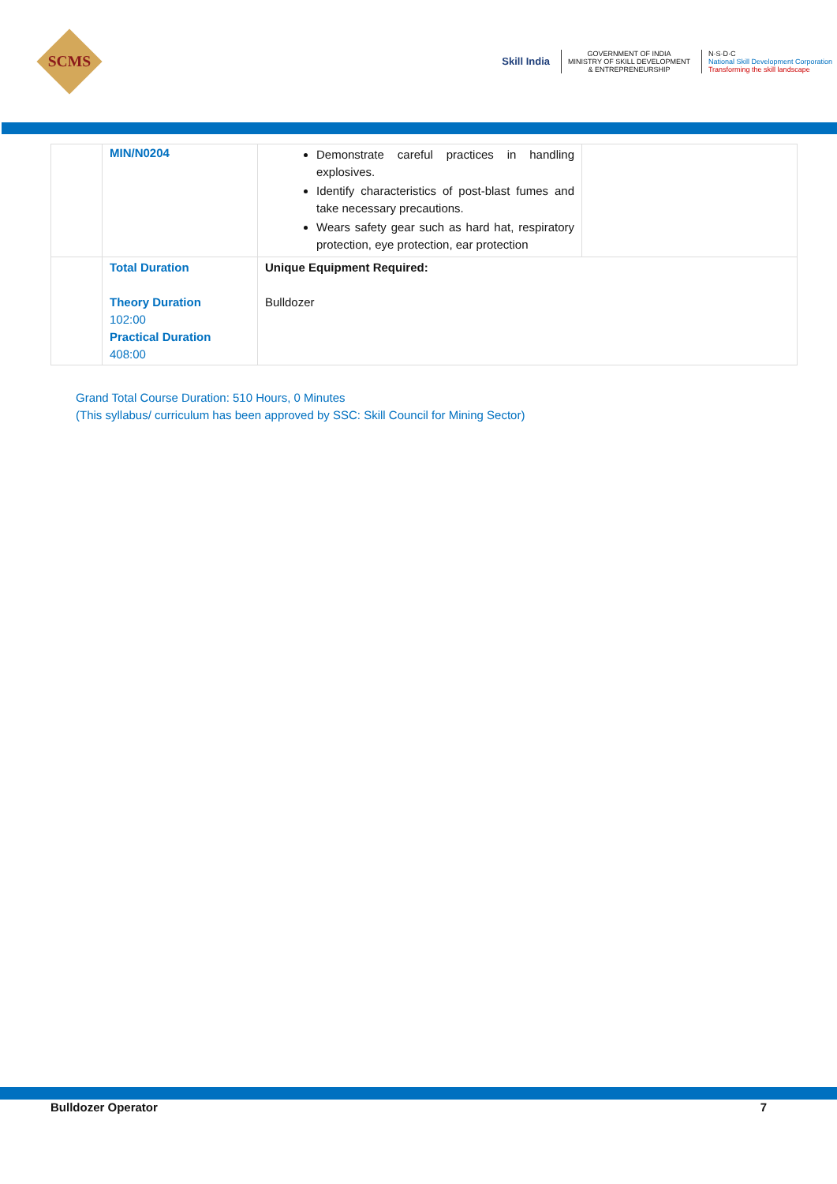SCMS
Skill India
GOVERNMENT OF INDIA
MINISTRY OF SKILL DEVELOPMENT
& ENTREPRENEURSHIP
N·S·D·C
National Skill Development Corporation
Transforming the skill landscape
| | MIN/N0204 | Demonstrate careful practices in handling explosives. Identify characteristics of post-blast fumes and take necessary precautions. Wears safety gear such as hard hat, respiratory protection, eye protection, ear protection | |
| | Total Duration Theory Duration 102:00 Practical Duration 408:00 | Unique Equipment Required: Bulldozer | |
Grand Total Course Duration: 510 Hours, 0 Minutes
(This syllabus/ curriculum has been approved by SSC: Skill Council for Mining Sector)
Bulldozer Operator 7